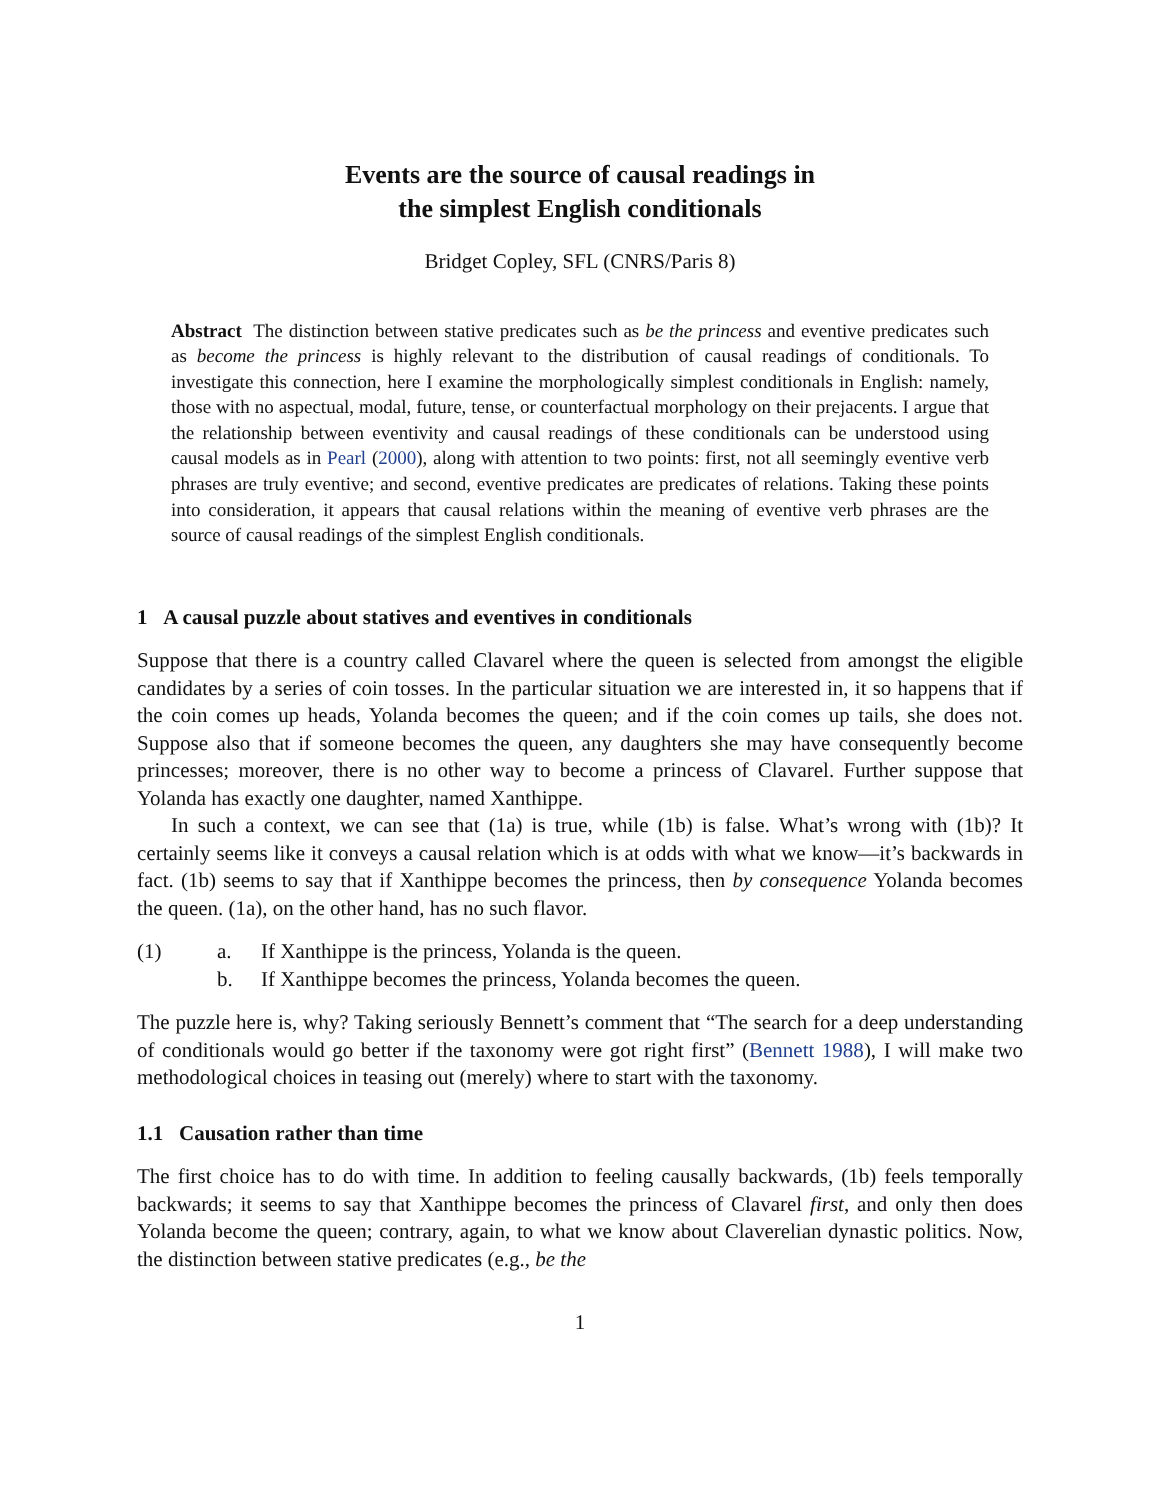Events are the source of causal readings in
the simplest English conditionals
Bridget Copley, SFL (CNRS/Paris 8)
Abstract The distinction between stative predicates such as be the princess and eventive predicates such as become the princess is highly relevant to the distribution of causal readings of conditionals. To investigate this connection, here I examine the morphologically simplest conditionals in English: namely, those with no aspectual, modal, future, tense, or counterfactual morphology on their prejacents. I argue that the relationship between eventivity and causal readings of these conditionals can be understood using causal models as in Pearl (2000), along with attention to two points: first, not all seemingly eventive verb phrases are truly eventive; and second, eventive predicates are predicates of relations. Taking these points into consideration, it appears that causal relations within the meaning of eventive verb phrases are the source of causal readings of the simplest English conditionals.
1 A causal puzzle about statives and eventives in conditionals
Suppose that there is a country called Clavarel where the queen is selected from amongst the eligible candidates by a series of coin tosses. In the particular situation we are interested in, it so happens that if the coin comes up heads, Yolanda becomes the queen; and if the coin comes up tails, she does not. Suppose also that if someone becomes the queen, any daughters she may have consequently become princesses; moreover, there is no other way to become a princess of Clavarel. Further suppose that Yolanda has exactly one daughter, named Xanthippe.
In such a context, we can see that (1a) is true, while (1b) is false. What’s wrong with (1b)? It certainly seems like it conveys a causal relation which is at odds with what we know—it’s backwards in fact. (1b) seems to say that if Xanthippe becomes the princess, then by consequence Yolanda becomes the queen. (1a), on the other hand, has no such flavor.
(1) a. If Xanthippe is the princess, Yolanda is the queen. b. If Xanthippe becomes the princess, Yolanda becomes the queen.
The puzzle here is, why? Taking seriously Bennett’s comment that “The search for a deep understanding of conditionals would go better if the taxonomy were got right first” (Bennett 1988), I will make two methodological choices in teasing out (merely) where to start with the taxonomy.
1.1 Causation rather than time
The first choice has to do with time. In addition to feeling causally backwards, (1b) feels temporally backwards; it seems to say that Xanthippe becomes the princess of Clavarel first, and only then does Yolanda become the queen; contrary, again, to what we know about Claverelian dynastic politics. Now, the distinction between stative predicates (e.g., be the
1